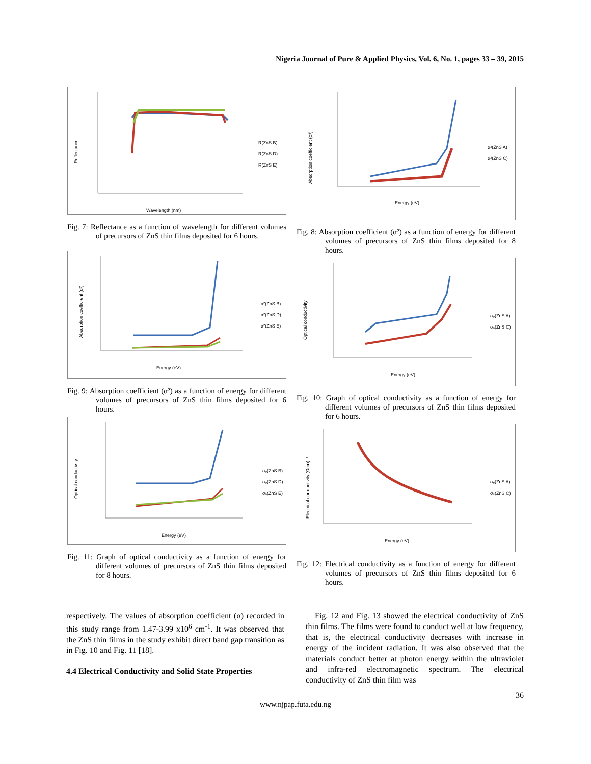Nigeria Journal of Pure & Applied Physics, Vol. 6, No. 1, pages 33 – 39, 2015
Reflectance
Wavelength (nm)
R(ZnS B)
R(ZnS D)
R(ZnS E)
Fig. 7: Reflectance as a function of wavelength for different volumes of precursors of ZnS thin films deposited for 6 hours.
Absorption coefficient (α²)
Energy (eV)
α²(ZnS B)
α²(ZnS D)
α²(ZnS E)
Fig. 9: Absorption coefficient (α²) as a function of energy for different volumes of precursors of ZnS thin films deposited for 6 hours.
Optical conductivity
Energy (eV)
σₒ(ZnS B)
σₒ(ZnS D)
σₒ(ZnS E)
Fig. 11: Graph of optical conductivity as a function of energy for different volumes of precursors of ZnS thin films deposited for 8 hours.
Absorption coefficient (α²)
Energy (eV)
α²(ZnS A)
α²(ZnS C)
Fig. 8: Absorption coefficient (α²) as a function of energy for different volumes of precursors of ZnS thin films deposited for 8 hours.
Optical conductivity
Energy (eV)
σₒ(ZnS A)
σₒ(ZnS C)
Fig. 10: Graph of optical conductivity as a function of energy for different volumes of precursors of ZnS thin films deposited for 6 hours.
Electrical conductivity (Ωcm)⁻¹
Energy (eV)
σₑ(ZnS A)
σₑ(ZnS C)
Fig. 12: Electrical conductivity as a function of energy for different volumes of precursors of ZnS thin films deposited for 6 hours.
respectively. The values of absorption coefficient (α) recorded in this study range from 1.47-3.99 x10<sup>6</sup> cm<sup>-1</sup>. It was observed that the ZnS thin films in the study exhibit direct band gap transition as in Fig. 10 and Fig. 11 [18].
4.4 Electrical Conductivity and Solid State Properties
Fig. 12 and Fig. 13 showed the electrical conductivity of ZnS thin films. The films were found to conduct well at low frequency, that is, the electrical conductivity decreases with increase in energy of the incident radiation. It was also observed that the materials conduct better at photon energy within the ultraviolet and infra-red electromagnetic spectrum. The electrical conductivity of ZnS thin film was
36
www.njpap.futa.edu.ng